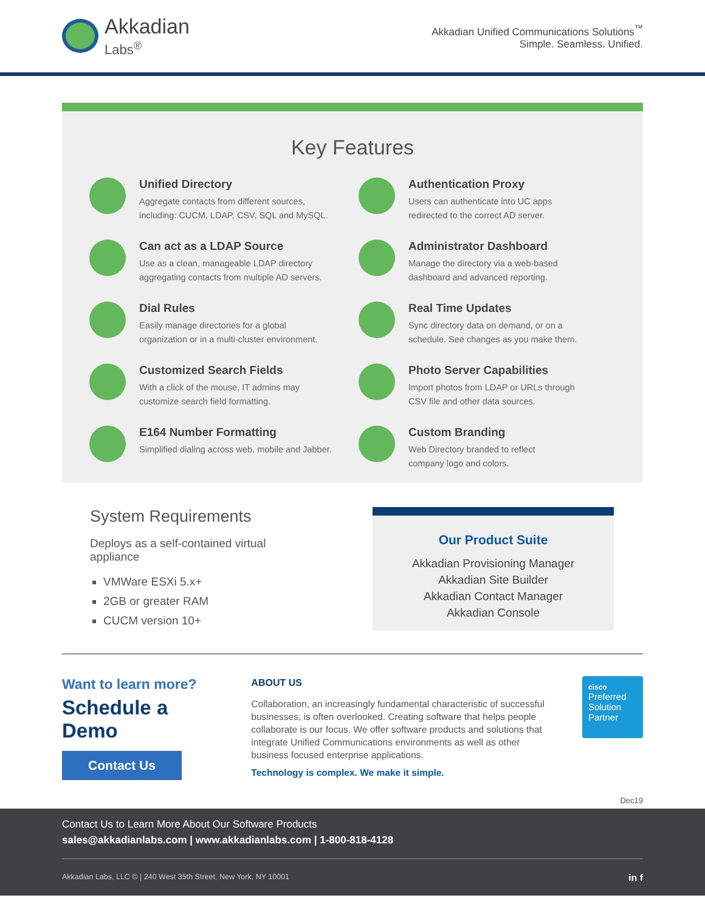Akkadian
Labs<sup>®</sup>
Akkadian Unified Communications Solutions<sup>™</sup>
Simple. Seamless. Unified.
Key Features
Unified Directory
Aggregate contacts from different sources,
including: CUCM, LDAP, CSV, SQL and MySQL.
Authentication Proxy
Users can authenticate into UC apps
redirected to the correct AD server.
Can act as a LDAP Source
Use as a clean, manageable LDAP directory
aggregating contacts from multiple AD servers.
Administrator Dashboard
Manage the directory via a web-based
dashboard and advanced reporting.
Dial Rules
Easily manage directories for a global
organization or in a multi-cluster environment.
Real Time Updates
Sync directory data on demand, or on a
schedule. See changes as you make them.
Customized Search Fields
With a click of the mouse, IT admins may
customize search field formatting.
Photo Server Capabilities
Import photos from LDAP or URLs through
CSV file and other data sources.
E164 Number Formatting
Simplified dialing across web, mobile and Jabber.
Custom Branding
Web Directory branded to reflect
company logo and colors.
System Requirements
Deploys as a self-contained virtual appliance
VMWare ESXi 5.x+
2GB or greater RAM
CUCM version 10+
Our Product Suite
Akkadian Provisioning Manager
Akkadian Site Builder
Akkadian Contact Manager
Akkadian Console
Want to learn more?
Schedule a Demo
Contact Us
ABOUT US
Collaboration, an increasingly fundamental characteristic of successful businesses, is often overlooked. Creating software that helps people collaborate is our focus. We offer software products and solutions that integrate Unified Communications environments as well as other business focused enterprise applications.
Technology is complex. We make it simple.
cisco
Preferred
Solution
Partner
Dec19
Contact Us to Learn More About Our Software Products
sales@akkadianlabs.com | www.akkadianlabs.com | 1-800-818-4128
Akkadian Labs, LLC © | 240 West 35th Street, New York, NY 10001 in f